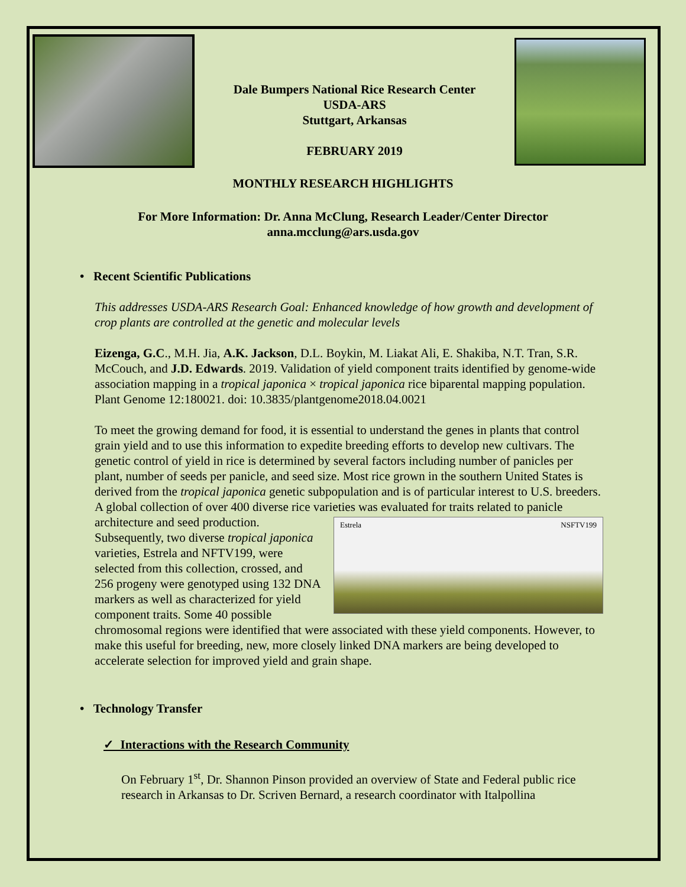Dale Bumpers National Rice Research Center
USDA-ARS
Stuttgart, Arkansas
FEBRUARY 2019
MONTHLY RESEARCH HIGHLIGHTS
For More Information: Dr. Anna McClung, Research Leader/Center Director
anna.mcclung@ars.usda.gov
• Recent Scientific Publications
This addresses USDA-ARS Research Goal: Enhanced knowledge of how growth and development of crop plants are controlled at the genetic and molecular levels
Eizenga, G.C., M.H. Jia, A.K. Jackson, D.L. Boykin, M. Liakat Ali, E. Shakiba, N.T. Tran, S.R. McCouch, and J.D. Edwards. 2019. Validation of yield component traits identified by genome-wide association mapping in a tropical japonica × tropical japonica rice biparental mapping population. Plant Genome 12:180021. doi: 10.3835/plantgenome2018.04.0021
To meet the growing demand for food, it is essential to understand the genes in plants that control grain yield and to use this information to expedite breeding efforts to develop new cultivars. The genetic control of yield in rice is determined by several factors including number of panicles per plant, number of seeds per panicle, and seed size. Most rice grown in the southern United States is derived from the tropical japonica genetic subpopulation and is of particular interest to U.S. breeders. A global collection of over 400 diverse rice varieties
Estrela NSFTV199
was evaluated for traits related to panicle architecture and seed production. Subsequently, two diverse tropical japonica varieties, Estrela and NFTV199, were selected from this collection, crossed, and 256 progeny were genotyped using 132 DNA markers as well as characterized for yield component traits. Some 40 possible chromosomal regions were identified that were associated with these yield components. However, to make this useful for breeding, new, more closely linked DNA markers are being developed to accelerate selection for improved yield and grain shape.
• Technology Transfer
✓ Interactions with the Research Community
On February 1<sup>st</sup>, Dr. Shannon Pinson provided an overview of State and Federal public rice research in Arkansas to Dr. Scriven Bernard, a research coordinator with Italpollina